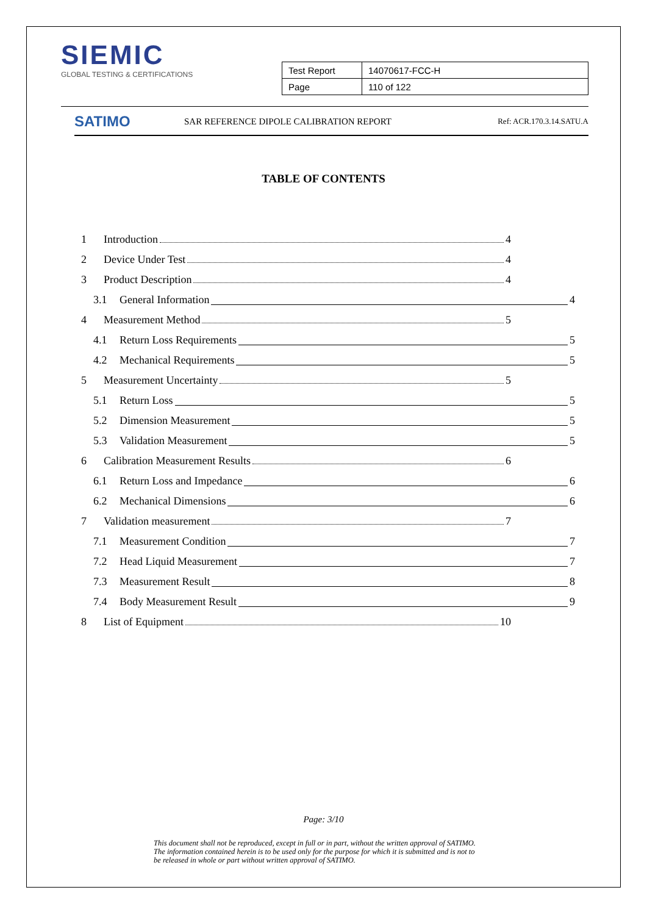SIEMIC
GLOBAL TESTING & CERTIFICATIONS
| Test Report | 14070617-FCC-H |
| Page | 110 of 122 |
SATIMO
SAR REFERENCE DIPOLE CALIBRATION REPORT
Ref: ACR.170.3.14.SATU.A
TABLE OF CONTENTS
1 Introduction 4
2 Device Under Test 4
3 Product Description 4
3.1 General Information 4
4 Measurement Method 5
4.1 Return Loss Requirements 5
4.2 Mechanical Requirements 5
5 Measurement Uncertainty 5
5.1 Return Loss 5
5.2 Dimension Measurement 5
5.3 Validation Measurement 5
6 Calibration Measurement Results 6
6.1 Return Loss and Impedance 6
6.2 Mechanical Dimensions 6
7 Validation measurement 7
7.1 Measurement Condition 7
7.2 Head Liquid Measurement 7
7.3 Measurement Result 8
7.4 Body Measurement Result 9
8 List of Equipment 10
Page: 3/10
This document shall not be reproduced, except in full or in part, without the written approval of SATIMO.
The information contained herein is to be used only for the purpose for which it is submitted and is not to
be released in whole or part without written approval of SATIMO.